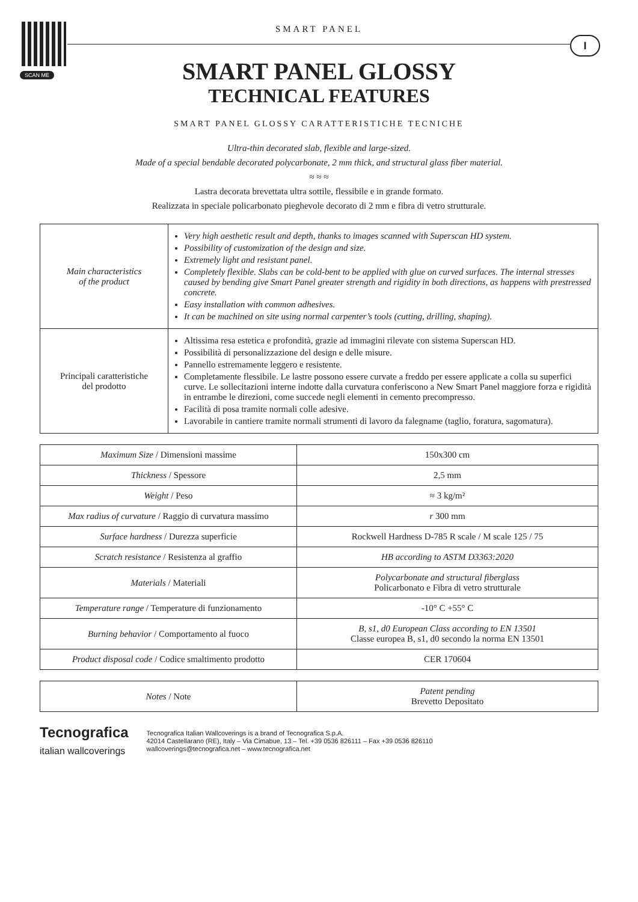SCAN ME
I
SMART PANEL
SMART PANEL GLOSSY
TECHNICAL FEATURES
SMART PANEL GLOSSY CARATTERISTICHE TECNICHE
Ultra-thin decorated slab, flexible and large-sized.
Made of a special bendable decorated polycarbonate, 2 mm thick, and structural glass fiber material.
≈ ≈ ≈
Lastra decorata brevettata ultra sottile, flessibile e in grande formato.
Realizzata in speciale policarbonato pieghevole decorato di 2 mm e fibra di vetro strutturale.
| Main characteristics of the product | Very high aesthetic result and depth, thanks to images scanned with Superscan HD system. Possibility of customization of the design and size. Extremely light and resistant panel. Completely flexible. Slabs can be cold-bent to be applied with glue on curved surfaces. The internal stresses caused by bending give Smart Panel greater strength and rigidity in both directions, as happens with prestressed concrete. Easy installation with common adhesives. It can be machined on site using normal carpenter’s tools (cutting, drilling, shaping). |
| Principali caratteristiche del prodotto | Altissima resa estetica e profondità, grazie ad immagini rilevate con sistema Superscan HD. Possibilità di personalizzazione del design e delle misure. Pannello estremamente leggero e resistente. Completamente flessibile. Le lastre possono essere curvate a freddo per essere applicate a colla su superfici curve. Le sollecitazioni interne indotte dalla curvatura conferiscono a New Smart Panel maggiore forza e rigidità in entrambe le direzioni, come succede negli elementi in cemento precompresso. Facilità di posa tramite normali colle adesive. Lavorabile in cantiere tramite normali strumenti di lavoro da falegname (taglio, foratura, sagomatura). |
| Maximum Size / Dimensioni massime | 150x300 cm |
| Thickness / Spessore | 2,5 mm |
| Weight / Peso | ≈ 3 kg/m² |
| Max radius of curvature / Raggio di curvatura massimo | r 300 mm |
| Surface hardness / Durezza superficie | Rockwell Hardness D-785 R scale / M scale 125 / 75 |
| Scratch resistance / Resistenza al graffio | HB according to ASTM D3363:2020 |
| Materials / Materiali | Polycarbonate and structural fiberglass Policarbonato e Fibra di vetro strutturale |
| Temperature range / Temperature di funzionamento | -10° C +55° C |
| Burning behavior / Comportamento al fuoco | B, s1, d0 European Class according to EN 13501 Classe europea B, s1, d0 secondo la norma EN 13501 |
| Product disposal code / Codice smaltimento prodotto | CER 170604 |
| Notes / Note | Patent pending Brevetto Depositato |
Tecnografica
italian wallcoverings
Tecnografica Italian Wallcoverings is a brand of Tecnografica S.p.A.
42014 Castellarano (RE), Italy – Via Cimabue, 13 – Tel. +39 0536 826111 – Fax +39 0536 826110
wallcoverings@tecnografica.net – www.tecnografica.net